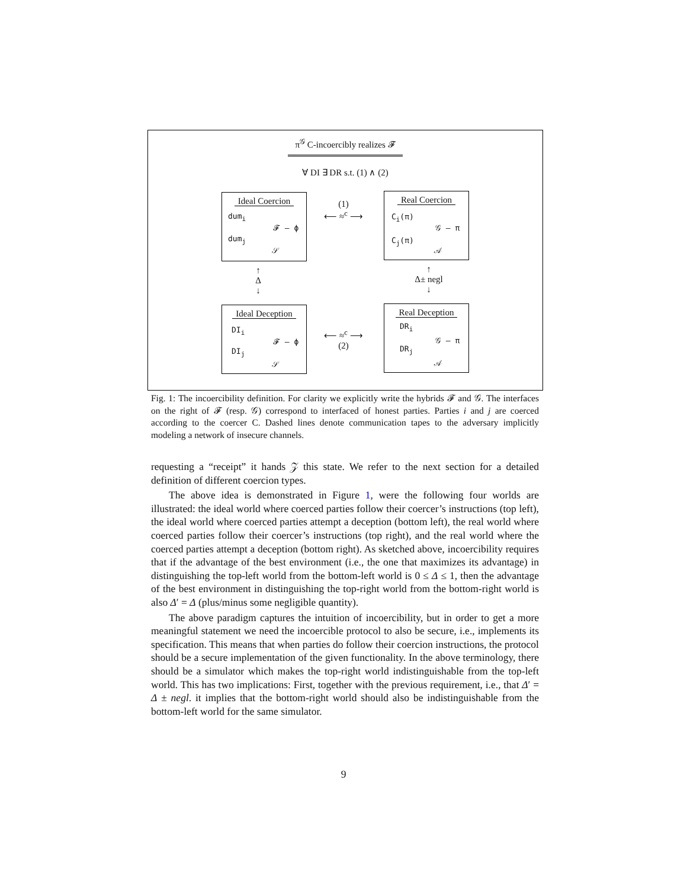π<sup>𝒢</sup> C-incoercibly realizes 𝓕
∀ DI ∃ DR s.t. (1) ∧ (2)
Ideal Coercion
dum<sub>i</sub>
dum<sub>j</sub>
𝓕 — ϕ
𝒮
Real Coercion
C<sub>i</sub>(π)
C<sub>j</sub>(π)
𝒢 — π
𝒜
Ideal Deception
DI<sub>i</sub>
DI<sub>j</sub>
𝓕 — ϕ
𝒮
Real Deception
DR<sub>i</sub>
DR<sub>j</sub>
𝒢 — π
𝒜
(1)
⟵ ≈<sup>c</sup> ⟶
⟵ ≈<sup>c</sup> ⟶
(2)
↑
Δ
↓
↑
Δ± negl
↓
Fig. 1: The incoercibility definition. For clarity we explicitly write the hybrids 𝓕 and 𝒢. The interfaces on the right of 𝓕 (resp. 𝒢) correspond to interfaced of honest parties. Parties i and j are coerced according to the coercer C. Dashed lines denote communication tapes to the adversary implicitly modeling a network of insecure channels.
requesting a “receipt” it hands 𝒵 this state. We refer to the next section for a detailed definition of different coercion types.
The above idea is demonstrated in Figure 1, were the following four worlds are illustrated: the ideal world where coerced parties follow their coercer’s instructions (top left), the ideal world where coerced parties attempt a deception (bottom left), the real world where coerced parties follow their coercer’s instructions (top right), and the real world where the coerced parties attempt a deception (bottom right). As sketched above, incoercibility requires that if the advantage of the best environment (i.e., the one that maximizes its advantage) in distinguishing the top-left world from the bottom-left world is 0 ≤ Δ ≤ 1, then the advantage of the best environment in distinguishing the top-right world from the bottom-right world is also Δ′ = Δ (plus/minus some negligible quantity).
The above paradigm captures the intuition of incoercibility, but in order to get a more meaningful statement we need the incoercible protocol to also be secure, i.e., implements its specification. This means that when parties do follow their coercion instructions, the protocol should be a secure implementation of the given functionality. In the above terminology, there should be a simulator which makes the top-right world indistinguishable from the top-left world. This has two implications: First, together with the previous requirement, i.e., that Δ′ = Δ ± negl. it implies that the bottom-right world should also be indistinguishable from the bottom-left world for the same simulator.
9